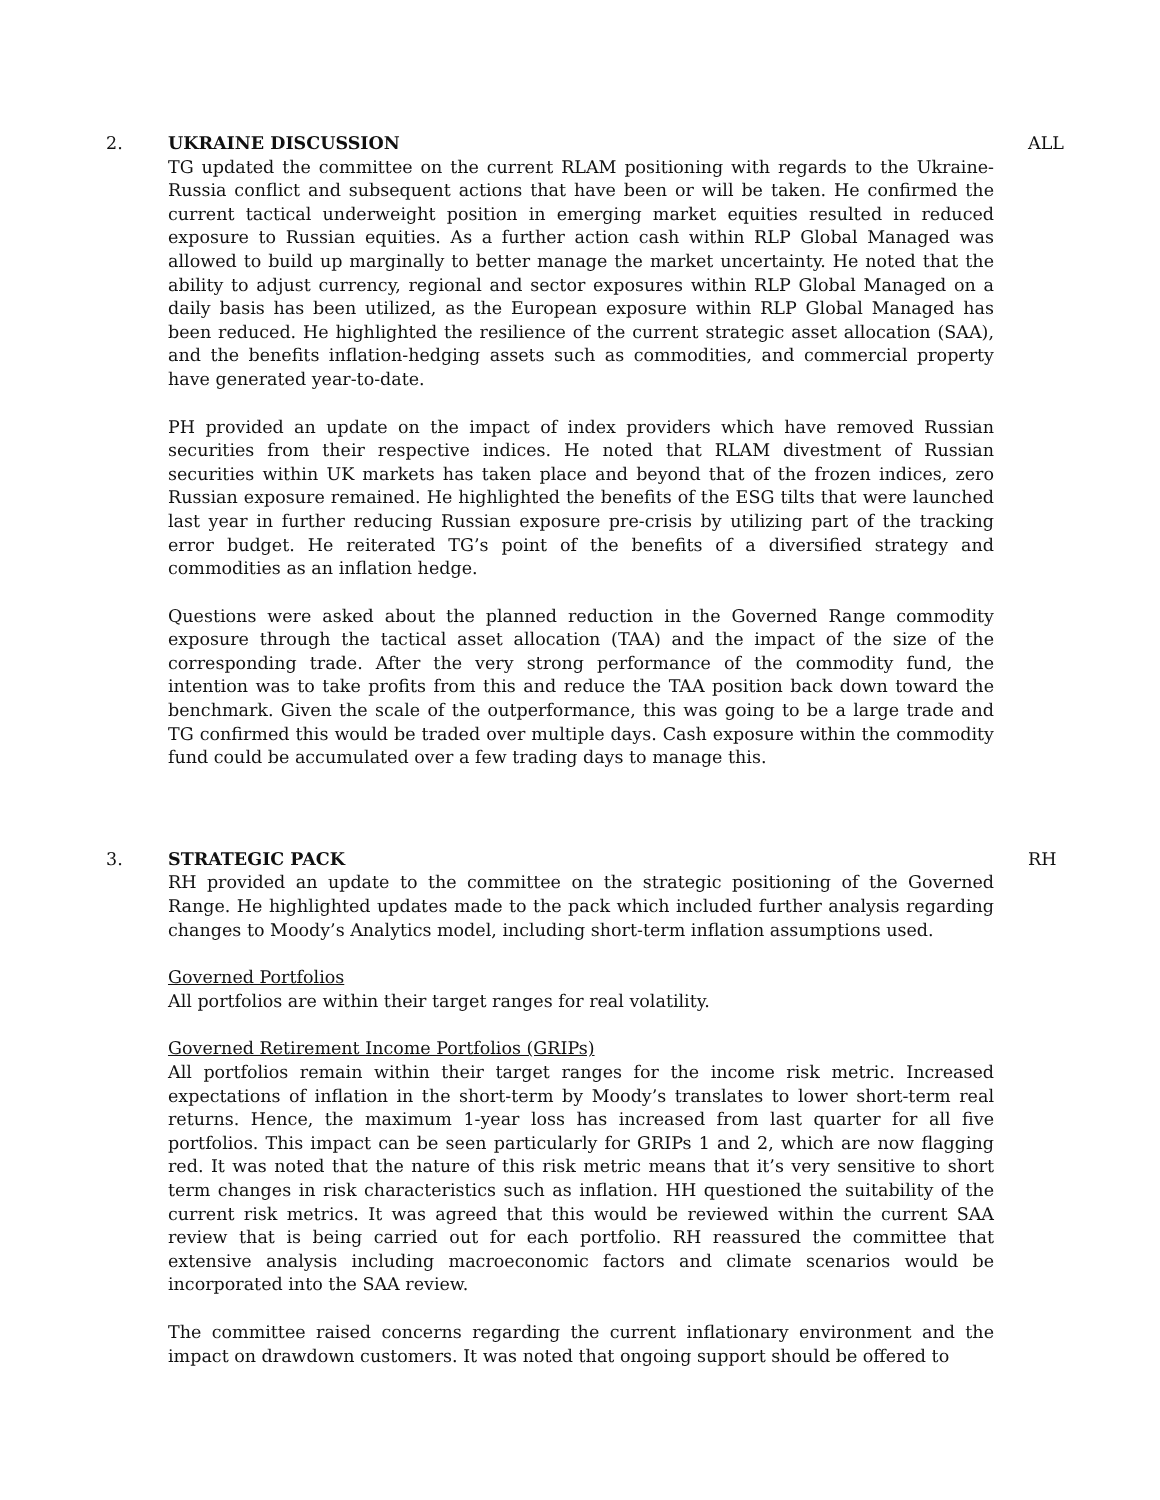2. ALL
UKRAINE DISCUSSION
TG updated the committee on the current RLAM positioning with regards to the Ukraine-Russia conflict and subsequent actions that have been or will be taken. He confirmed the current tactical underweight position in emerging market equities resulted in reduced exposure to Russian equities. As a further action cash within RLP Global Managed was allowed to build up marginally to better manage the market uncertainty. He noted that the ability to adjust currency, regional and sector exposures within RLP Global Managed on a daily basis has been utilized, as the European exposure within RLP Global Managed has been reduced. He highlighted the resilience of the current strategic asset allocation (SAA), and the benefits inflation-hedging assets such as commodities, and commercial property have generated year-to-date.
PH provided an update on the impact of index providers which have removed Russian securities from their respective indices. He noted that RLAM divestment of Russian securities within UK markets has taken place and beyond that of the frozen indices, zero Russian exposure remained. He highlighted the benefits of the ESG tilts that were launched last year in further reducing Russian exposure pre-crisis by utilizing part of the tracking error budget. He reiterated TG’s point of the benefits of a diversified strategy and commodities as an inflation hedge.
Questions were asked about the planned reduction in the Governed Range commodity exposure through the tactical asset allocation (TAA) and the impact of the size of the corresponding trade. After the very strong performance of the commodity fund, the intention was to take profits from this and reduce the TAA position back down toward the benchmark. Given the scale of the outperformance, this was going to be a large trade and TG confirmed this would be traded over multiple days. Cash exposure within the commodity fund could be accumulated over a few trading days to manage this.
3. RH
STRATEGIC PACK
RH provided an update to the committee on the strategic positioning of the Governed Range. He highlighted updates made to the pack which included further analysis regarding changes to Moody’s Analytics model, including short-term inflation assumptions used.
Governed Portfolios
All portfolios are within their target ranges for real volatility.
Governed Retirement Income Portfolios (GRIPs)
All portfolios remain within their target ranges for the income risk metric. Increased expectations of inflation in the short-term by Moody’s translates to lower short-term real returns. Hence, the maximum 1-year loss has increased from last quarter for all five portfolios. This impact can be seen particularly for GRIPs 1 and 2, which are now flagging red. It was noted that the nature of this risk metric means that it’s very sensitive to short term changes in risk characteristics such as inflation. HH questioned the suitability of the current risk metrics. It was agreed that this would be reviewed within the current SAA review that is being carried out for each portfolio. RH reassured the committee that extensive analysis including macroeconomic factors and climate scenarios would be incorporated into the SAA review.
The committee raised concerns regarding the current inflationary environment and the impact on drawdown customers. It was noted that ongoing support should be offered to